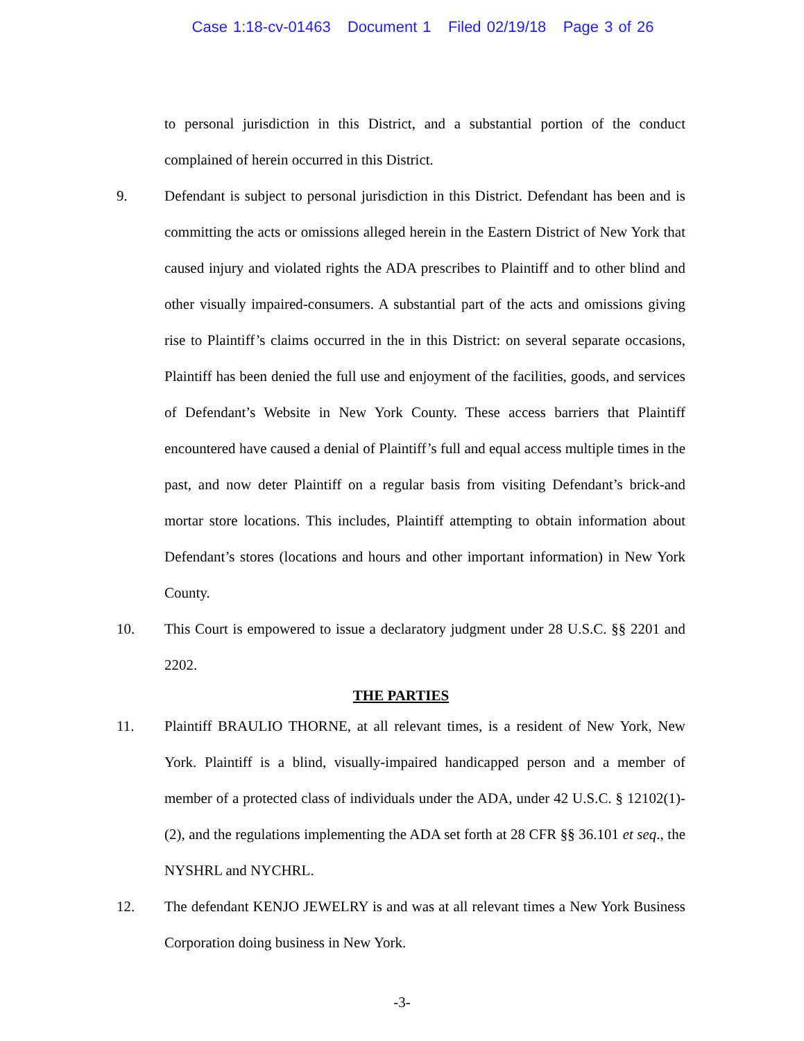Case 1:18-cv-01463 Document 1 Filed 02/19/18 Page 3 of 26
to personal jurisdiction in this District, and a substantial portion of the conduct complained of herein occurred in this District.
9. Defendant is subject to personal jurisdiction in this District. Defendant has been and is committing the acts or omissions alleged herein in the Eastern District of New York that caused injury and violated rights the ADA prescribes to Plaintiff and to other blind and other visually impaired-consumers. A substantial part of the acts and omissions giving rise to Plaintiff’s claims occurred in the in this District: on several separate occasions, Plaintiff has been denied the full use and enjoyment of the facilities, goods, and services of Defendant’s Website in New York County. These access barriers that Plaintiff encountered have caused a denial of Plaintiff’s full and equal access multiple times in the past, and now deter Plaintiff on a regular basis from visiting Defendant’s brick-and mortar store locations. This includes, Plaintiff attempting to obtain information about Defendant’s stores (locations and hours and other important information) in New York County.
10. This Court is empowered to issue a declaratory judgment under 28 U.S.C. §§ 2201 and 2202.
THE PARTIES
11. Plaintiff BRAULIO THORNE, at all relevant times, is a resident of New York, New York. Plaintiff is a blind, visually-impaired handicapped person and a member of member of a protected class of individuals under the ADA, under 42 U.S.C. § 12102(1)-(2), and the regulations implementing the ADA set forth at 28 CFR §§ 36.101 et seq., the NYSHRL and NYCHRL.
12. The defendant KENJO JEWELRY is and was at all relevant times a New York Business Corporation doing business in New York.
-3-